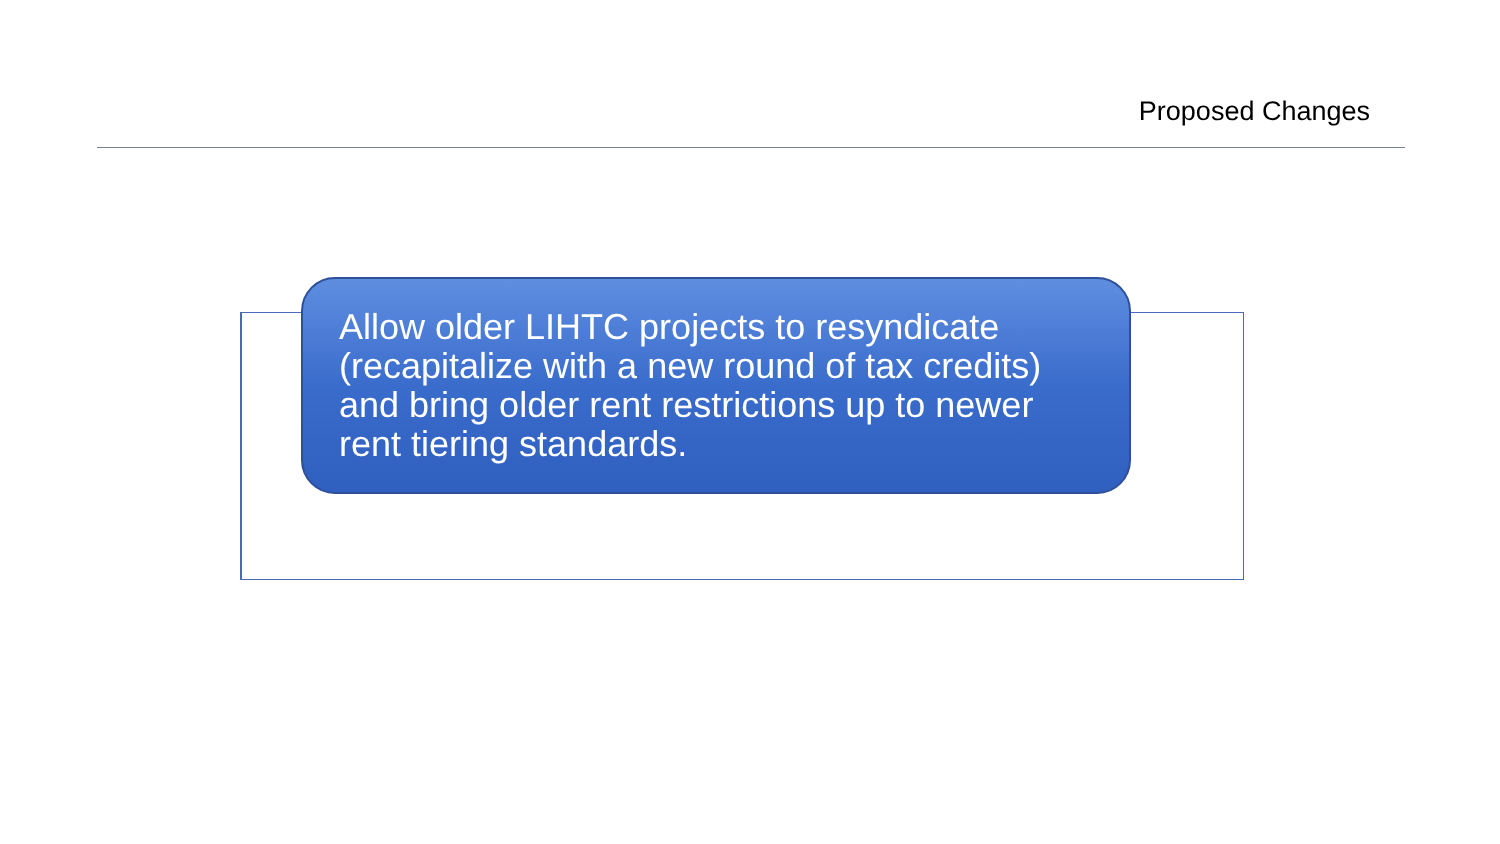Proposed Changes
Allow older LIHTC projects to resyndicate (recapitalize with a new round of tax credits) and bring older rent restrictions up to newer rent tiering standards.